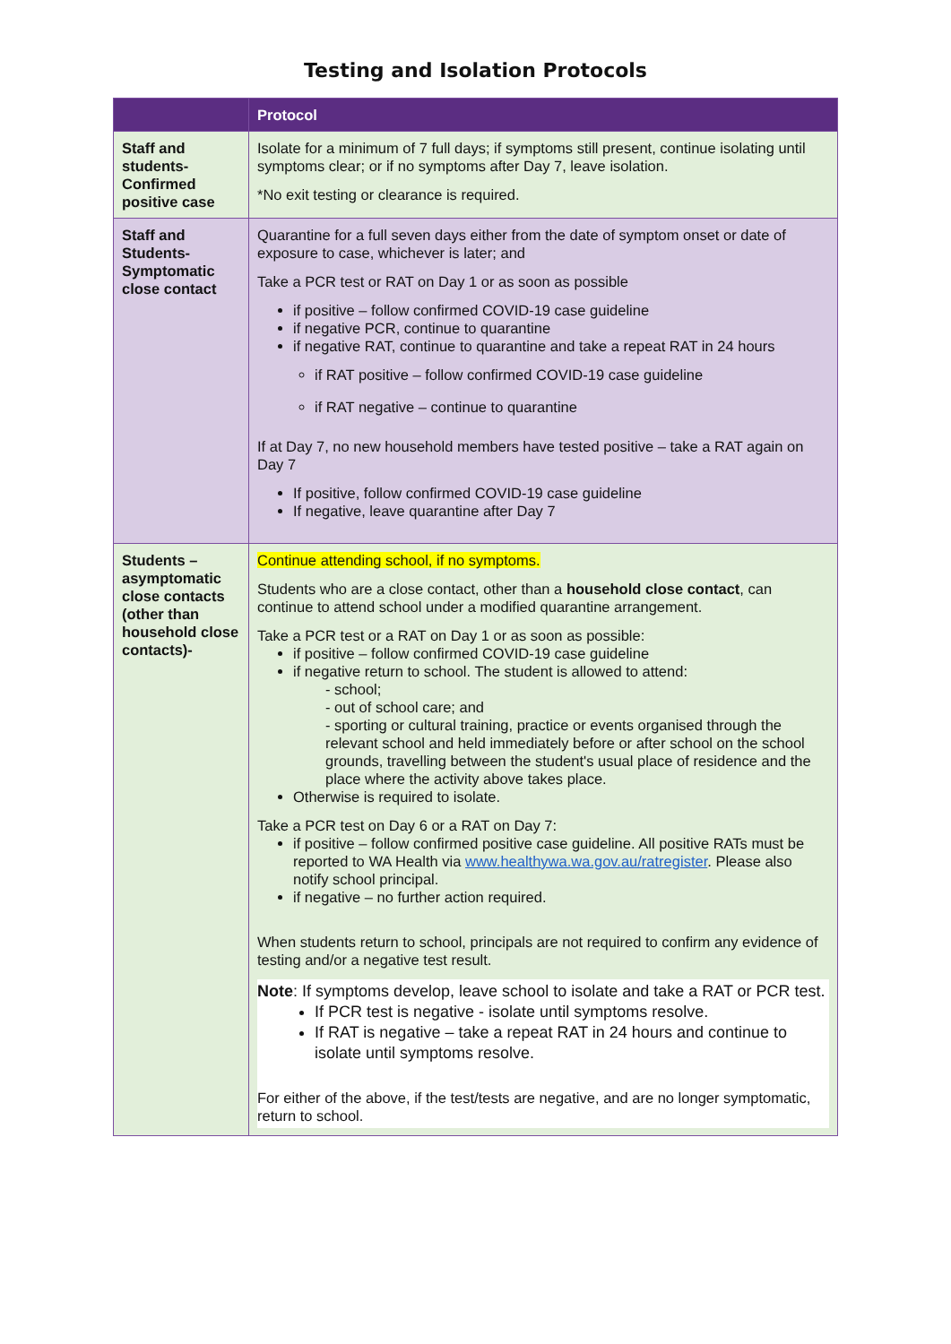Testing and Isolation Protocols
| | Protocol |
| --- | --- |
| Staff and students-Confirmed positive case | Isolate for a minimum of 7 full days; if symptoms still present, continue isolating until symptoms clear; or if no symptoms after Day 7, leave isolation. *No exit testing or clearance is required. |
| Staff and Students-Symptomatic close contact | Quarantine for a full seven days either from the date of symptom onset or date of exposure to case, whichever is later; and Take a PCR test or RAT on Day 1 or as soon as possible if positive – follow confirmed COVID-19 case guideline if negative PCR, continue to quarantine if negative RAT, continue to quarantine and take a repeat RAT in 24 hours if RAT positive – follow confirmed COVID-19 case guideline if RAT negative – continue to quarantine If at Day 7, no new household members have tested positive – take a RAT again on Day 7 If positive, follow confirmed COVID-19 case guideline If negative, leave quarantine after Day 7 |
| Students – asymptomatic close contacts (other than household close contacts)- | Continue attending school, if no symptoms. Students who are a close contact, other than a household close contact , can continue to attend school under a modified quarantine arrangement. Take a PCR test or a RAT on Day 1 or as soon as possible: if positive – follow confirmed COVID-19 case guideline if negative return to school. The student is allowed to attend: - school; - out of school care; and - sporting or cultural training, practice or events organised through the relevant school and held immediately before or after school on the school grounds, travelling between the student's usual place of residence and the place where the activity above takes place. Otherwise is required to isolate. Take a PCR test on Day 6 or a RAT on Day 7: if positive – follow confirmed positive case guideline. All positive RATs must be reported to WA Health via www.healthywa.wa.gov.au/ratregister . Please also notify school principal. if negative – no further action required. When students return to school, principals are not required to confirm any evidence of testing and/or a negative test result. Note : If symptoms develop, leave school to isolate and take a RAT or PCR test. If PCR test is negative - isolate until symptoms resolve. If RAT is negative – take a repeat RAT in 24 hours and continue to isolate until symptoms resolve. For either of the above, if the test/tests are negative, and are no longer symptomatic, return to school. |